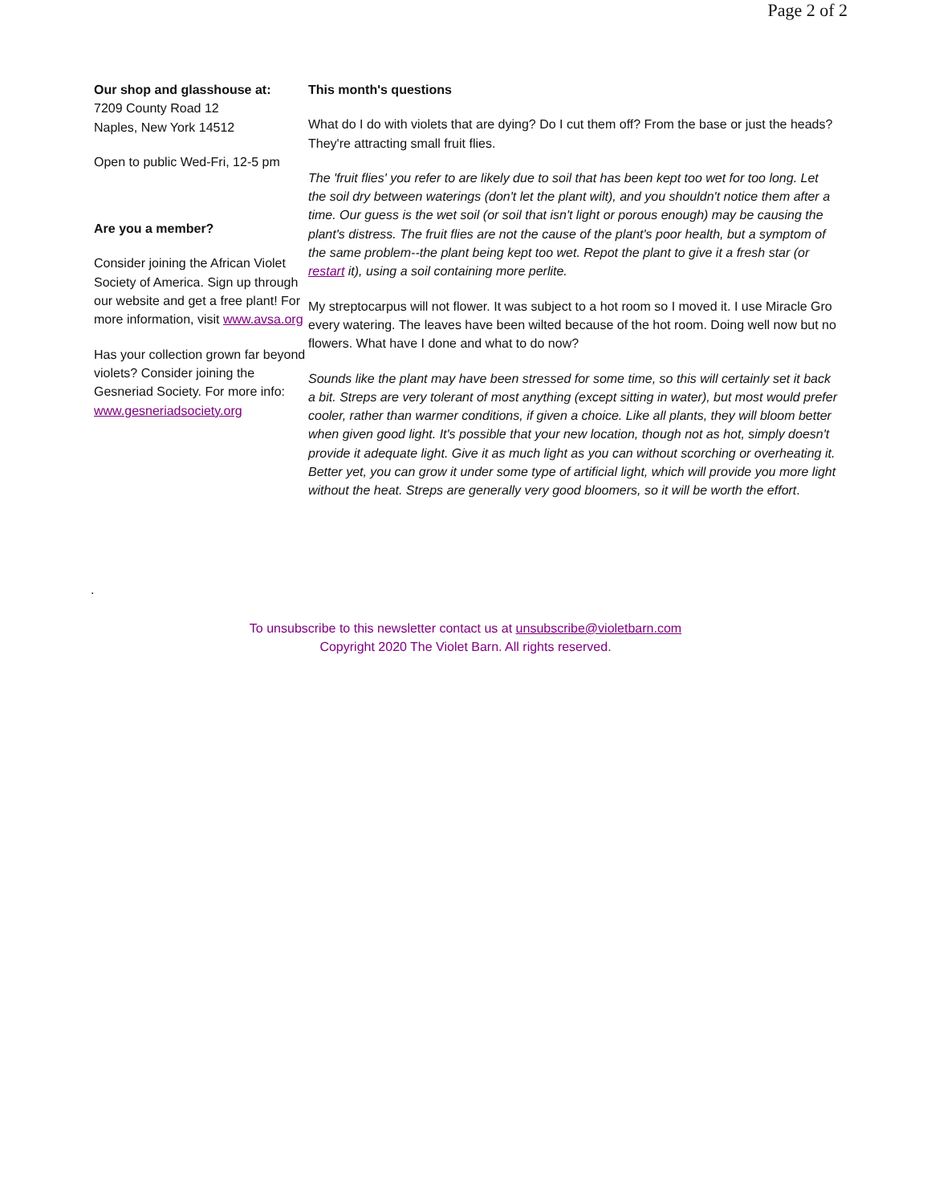Page 2 of 2
Our shop and glasshouse at:
7209 County Road 12
Naples, New York 14512
Open to public Wed-Fri, 12-5 pm
Are you a member?
Consider joining the African Violet Society of America. Sign up through our website and get a free plant! For more information, visit www.avsa.org
Has your collection grown far beyond violets? Consider joining the Gesneriad Society. For more info: www.gesneriadsociety.org
This month's questions
What do I do with violets that are dying? Do I cut them off? From the base or just the heads? They're attracting small fruit flies.
The 'fruit flies' you refer to are likely due to soil that has been kept too wet for too long. Let the soil dry between waterings (don't let the plant wilt), and you shouldn't notice them after a time. Our guess is the wet soil (or soil that isn't light or porous enough) may be causing the plant's distress. The fruit flies are not the cause of the plant's poor health, but a symptom of the same problem--the plant being kept too wet. Repot the plant to give it a fresh star (or restart it), using a soil containing more perlite.
My streptocarpus will not flower. It was subject to a hot room so I moved it. I use Miracle Gro every watering. The leaves have been wilted because of the hot room. Doing well now but no flowers. What have I done and what to do now?
Sounds like the plant may have been stressed for some time, so this will certainly set it back a bit. Streps are very tolerant of most anything (except sitting in water), but most would prefer cooler, rather than warmer conditions, if given a choice. Like all plants, they will bloom better when given good light. It's possible that your new location, though not as hot, simply doesn't provide it adequate light. Give it as much light as you can without scorching or overheating it. Better yet, you can grow it under some type of artificial light, which will provide you more light without the heat. Streps are generally very good bloomers, so it will be worth the effort.
.
To unsubscribe to this newsletter contact us at unsubscribe@violetbarn.com
Copyright 2020 The Violet Barn. All rights reserved.